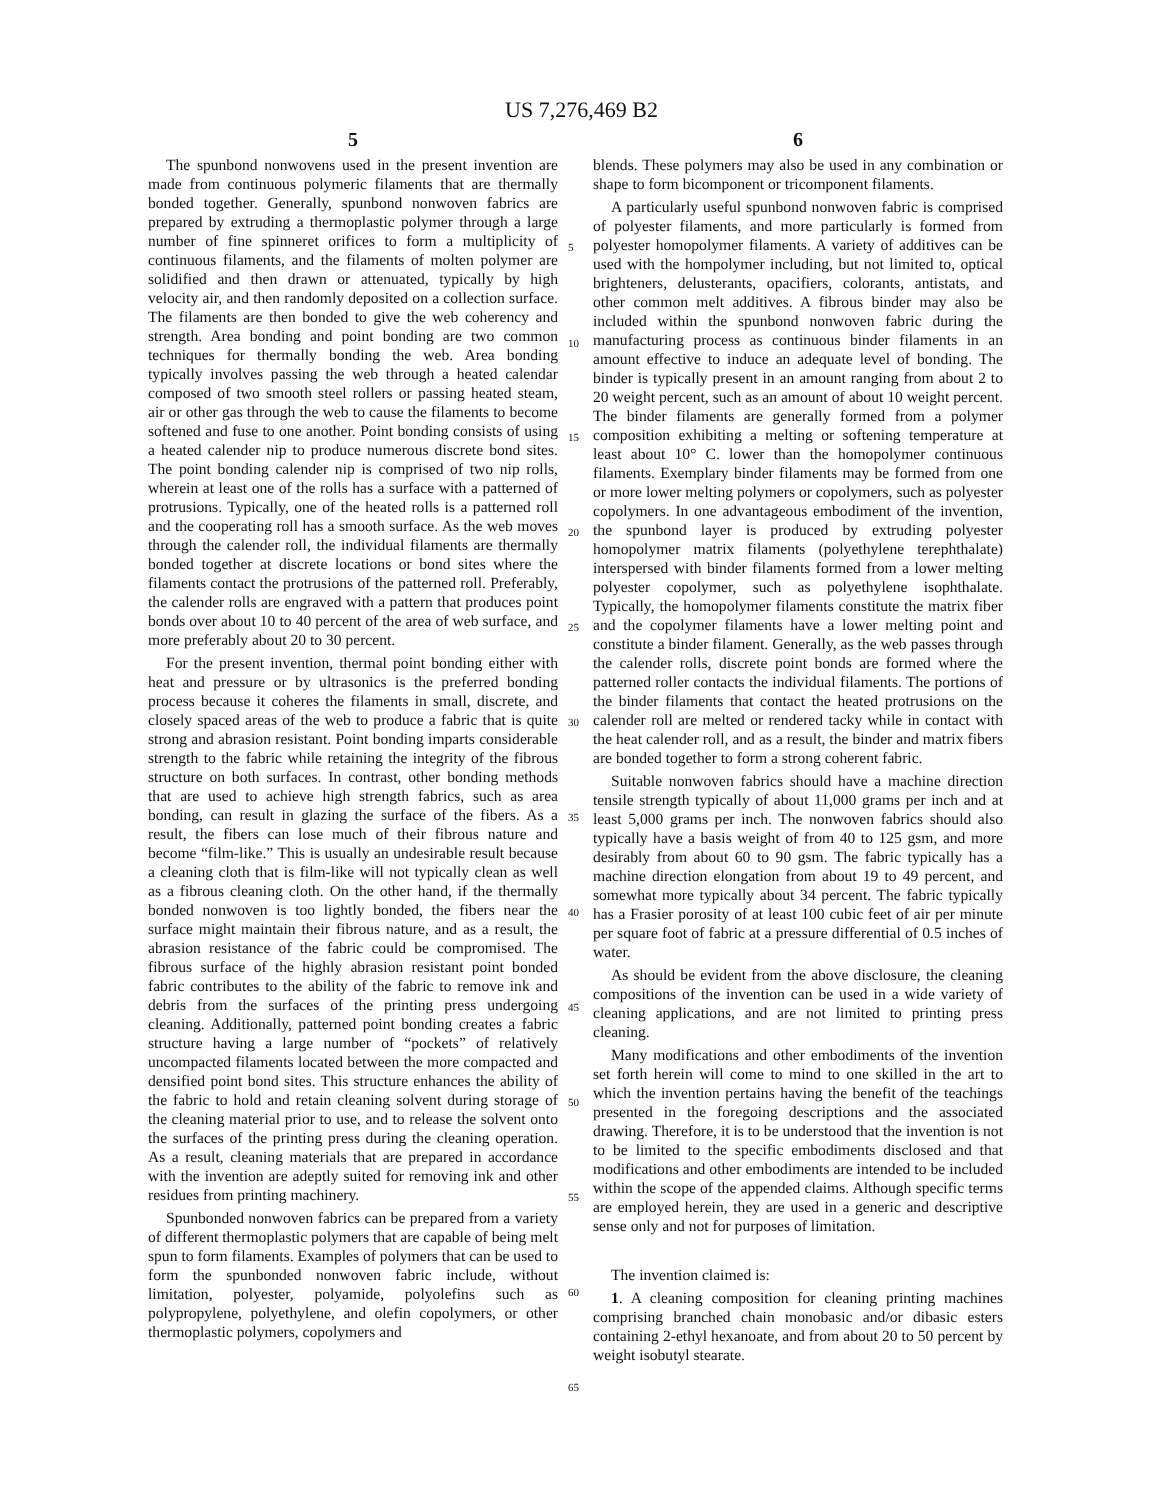US 7,276,469 B2
5
The spunbond nonwovens used in the present invention are made from continuous polymeric filaments that are thermally bonded together. Generally, spunbond nonwoven fabrics are prepared by extruding a thermoplastic polymer through a large number of fine spinneret orifices to form a multiplicity of continuous filaments, and the filaments of molten polymer are solidified and then drawn or attenuated, typically by high velocity air, and then randomly deposited on a collection surface. The filaments are then bonded to give the web coherency and strength. Area bonding and point bonding are two common techniques for thermally bonding the web. Area bonding typically involves passing the web through a heated calendar composed of two smooth steel rollers or passing heated steam, air or other gas through the web to cause the filaments to become softened and fuse to one another. Point bonding consists of using a heated calender nip to produce numerous discrete bond sites. The point bonding calender nip is comprised of two nip rolls, wherein at least one of the rolls has a surface with a patterned of protrusions. Typically, one of the heated rolls is a patterned roll and the cooperating roll has a smooth surface. As the web moves through the calender roll, the individual filaments are thermally bonded together at discrete locations or bond sites where the filaments contact the protrusions of the patterned roll. Preferably, the calender rolls are engraved with a pattern that produces point bonds over about 10 to 40 percent of the area of web surface, and more preferably about 20 to 30 percent.
For the present invention, thermal point bonding either with heat and pressure or by ultrasonics is the preferred bonding process because it coheres the filaments in small, discrete, and closely spaced areas of the web to produce a fabric that is quite strong and abrasion resistant. Point bonding imparts considerable strength to the fabric while retaining the integrity of the fibrous structure on both surfaces. In contrast, other bonding methods that are used to achieve high strength fabrics, such as area bonding, can result in glazing the surface of the fibers. As a result, the fibers can lose much of their fibrous nature and become “film-like.” This is usually an undesirable result because a cleaning cloth that is film-like will not typically clean as well as a fibrous cleaning cloth. On the other hand, if the thermally bonded nonwoven is too lightly bonded, the fibers near the surface might maintain their fibrous nature, and as a result, the abrasion resistance of the fabric could be compromised. The fibrous surface of the highly abrasion resistant point bonded fabric contributes to the ability of the fabric to remove ink and debris from the surfaces of the printing press undergoing cleaning. Additionally, patterned point bonding creates a fabric structure having a large number of “pockets” of relatively uncompacted filaments located between the more compacted and densified point bond sites. This structure enhances the ability of the fabric to hold and retain cleaning solvent during storage of the cleaning material prior to use, and to release the solvent onto the surfaces of the printing press during the cleaning operation. As a result, cleaning materials that are prepared in accordance with the invention are adeptly suited for removing ink and other residues from printing machinery.
Spunbonded nonwoven fabrics can be prepared from a variety of different thermoplastic polymers that are capable of being melt spun to form filaments. Examples of polymers that can be used to form the spunbonded nonwoven fabric include, without limitation, polyester, polyamide, polyolefins such as polypropylene, polyethylene, and olefin copolymers, or other thermoplastic polymers, copolymers and
6
blends. These polymers may also be used in any combination or shape to form bicomponent or tricomponent filaments.
A particularly useful spunbond nonwoven fabric is comprised of polyester filaments, and more particularly is formed from polyester homopolymer filaments. A variety of additives can be used with the hompolymer including, but not limited to, optical brighteners, delusterants, opacifiers, colorants, antistats, and other common melt additives. A fibrous binder may also be included within the spunbond nonwoven fabric during the manufacturing process as continuous binder filaments in an amount effective to induce an adequate level of bonding. The binder is typically present in an amount ranging from about 2 to 20 weight percent, such as an amount of about 10 weight percent. The binder filaments are generally formed from a polymer composition exhibiting a melting or softening temperature at least about 10° C. lower than the homopolymer continuous filaments. Exemplary binder filaments may be formed from one or more lower melting polymers or copolymers, such as polyester copolymers. In one advantageous embodiment of the invention, the spunbond layer is produced by extruding polyester homopolymer matrix filaments (polyethylene terephthalate) interspersed with binder filaments formed from a lower melting polyester copolymer, such as polyethylene isophthalate. Typically, the homopolymer filaments constitute the matrix fiber and the copolymer filaments have a lower melting point and constitute a binder filament. Generally, as the web passes through the calender rolls, discrete point bonds are formed where the patterned roller contacts the individual filaments. The portions of the binder filaments that contact the heated protrusions on the calender roll are melted or rendered tacky while in contact with the heat calender roll, and as a result, the binder and matrix fibers are bonded together to form a strong coherent fabric.
Suitable nonwoven fabrics should have a machine direction tensile strength typically of about 11,000 grams per inch and at least 5,000 grams per inch. The nonwoven fabrics should also typically have a basis weight of from 40 to 125 gsm, and more desirably from about 60 to 90 gsm. The fabric typically has a machine direction elongation from about 19 to 49 percent, and somewhat more typically about 34 percent. The fabric typically has a Frasier porosity of at least 100 cubic feet of air per minute per square foot of fabric at a pressure differential of 0.5 inches of water.
As should be evident from the above disclosure, the cleaning compositions of the invention can be used in a wide variety of cleaning applications, and are not limited to printing press cleaning.
Many modifications and other embodiments of the invention set forth herein will come to mind to one skilled in the art to which the invention pertains having the benefit of the teachings presented in the foregoing descriptions and the associated drawing. Therefore, it is to be understood that the invention is not to be limited to the specific embodiments disclosed and that modifications and other embodiments are intended to be included within the scope of the appended claims. Although specific terms are employed herein, they are used in a generic and descriptive sense only and not for purposes of limitation.
The invention claimed is:
1. A cleaning composition for cleaning printing machines comprising branched chain monobasic and/or dibasic esters containing 2-ethyl hexanoate, and from about 20 to 50 percent by weight isobutyl stearate.
5
10
15
20
25
30
35
40
45
50
55
60
65